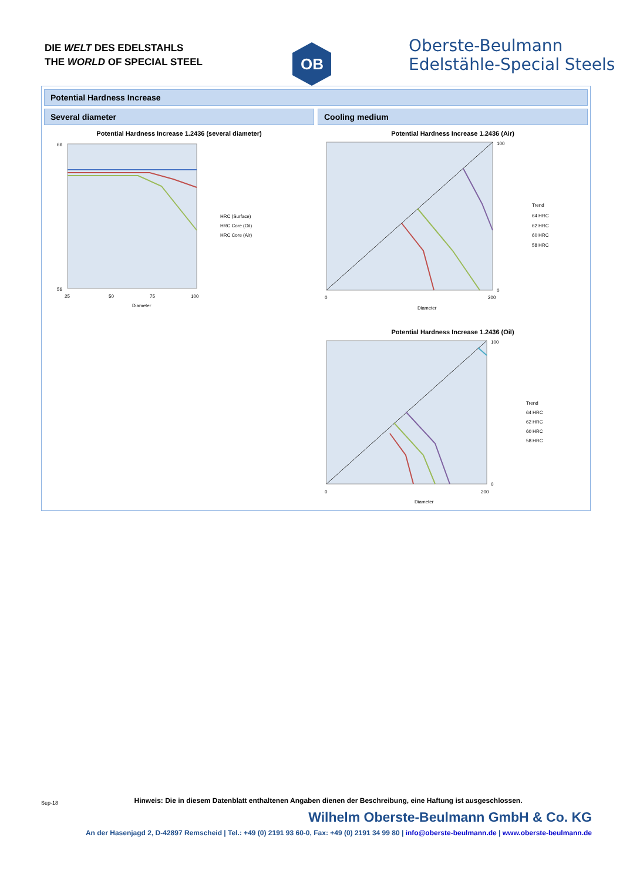DIE WELT DES EDELSTAHLS
THE WORLD OF SPECIAL STEEL
OB
Oberste-Beulmann
Edelstähle-Special Steels
Potential Hardness Increase
Several diameter
Potential Hardness Increase 1.2436 (several diameter)
66
56
25
50
75
100
Diameter
HRC (Surface)
HRC Core (Oil)
HRC Core (Air)
Cooling medium
Potential Hardness Increase 1.2436 (Air)
100
0
0
200
Diameter
Trend
64 HRC
62 HRC
60 HRC
58 HRC
Potential Hardness Increase 1.2436 (Oil)
100
0
0
200
Diameter
Trend
64 HRC
62 HRC
60 HRC
58 HRC
Sep-18
Hinweis: Die in diesem Datenblatt enthaltenen Angaben dienen der Beschreibung, eine Haftung ist ausgeschlossen.
Wilhelm Oberste-Beulmann GmbH & Co. KG
An der Hasenjagd 2, D-42897 Remscheid | Tel.: +49 (0) 2191 93 60-0, Fax: +49 (0) 2191 34 99 80 | info@oberste-beulmann.de | www.oberste-beulmann.de